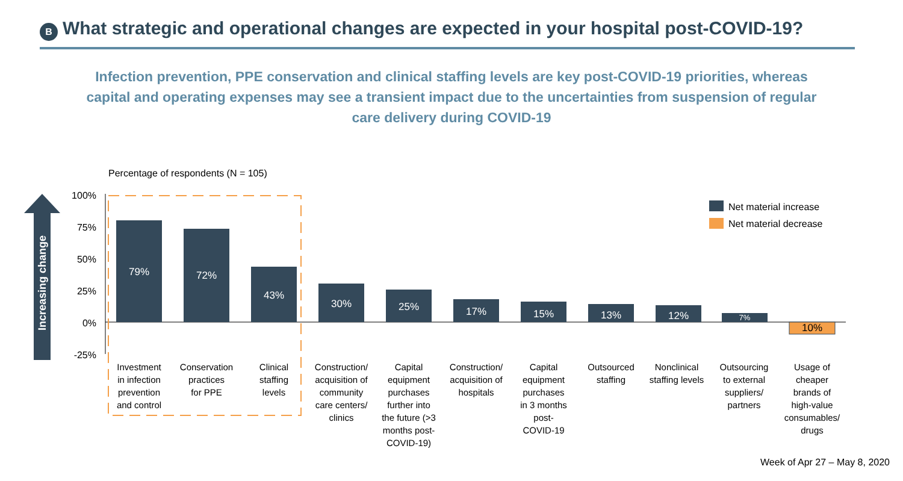B
What strategic and operational changes are expected in your hospital post-COVID-19?
Infection prevention, PPE conservation and clinical staffing levels are key post-COVID-19 priorities, whereas capital and operating expenses may see a transient impact due to the uncertainties from suspension of regular care delivery during COVID-19
Percentage of respondents (N = 105)
Increasing change
100%
75%
50%
25%
0%
-25%
79%
72%
43%
30%
25%
17%
15%
13%
12%
7%
10%
Net material increase
Net material decrease
Investment
in infection
prevention
and control
Conservation
practices
for PPE
Clinical
staffing
levels
Construction/
acquisition of
community
care centers/
clinics
Capital
equipment
purchases
further into
the future (>3
months post-
COVID-19)
Construction/
acquisition of
hospitals
Capital
equipment
purchases
in 3 months
post-
COVID-19
Outsourced
staffing
Nonclinical
staffing levels
Outsourcing
to external
suppliers/
partners
Usage of
cheaper
brands of
high-value
consumables/
drugs
Week of Apr 27 – May 8, 2020